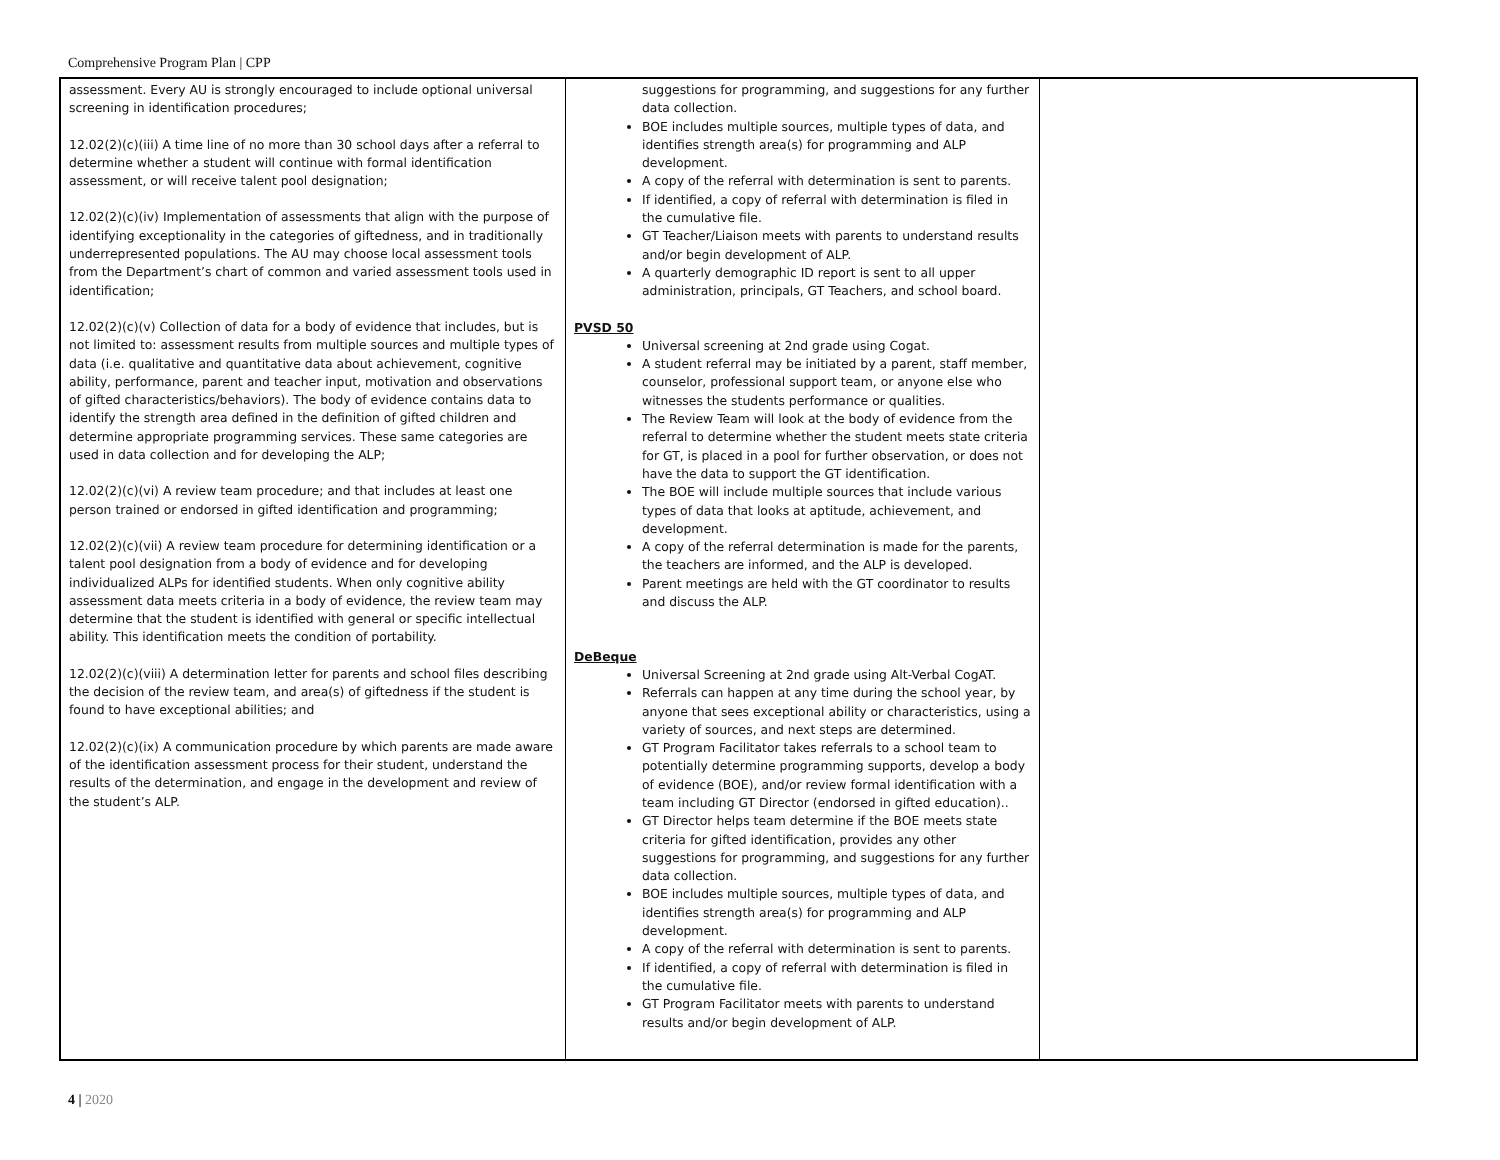Comprehensive Program Plan | CPP
| assessment. Every AU is strongly encouraged to include optional universal screening in identification procedures; 12.02(2)(c)(iii) A time line of no more than 30 school days after a referral to determine whether a student will continue with formal identification assessment, or will receive talent pool designation; 12.02(2)(c)(iv) Implementation of assessments that align with the purpose of identifying exceptionality in the categories of giftedness, and in traditionally underrepresented populations. The AU may choose local assessment tools from the Department’s chart of common and varied assessment tools used in identification; 12.02(2)(c)(v) Collection of data for a body of evidence that includes, but is not limited to: assessment results from multiple sources and multiple types of data (i.e. qualitative and quantitative data about achievement, cognitive ability, performance, parent and teacher input, motivation and observations of gifted characteristics/behaviors). The body of evidence contains data to identify the strength area defined in the definition of gifted children and determine appropriate programming services. These same categories are used in data collection and for developing the ALP; 12.02(2)(c)(vi) A review team procedure; and that includes at least one person trained or endorsed in gifted identification and programming; 12.02(2)(c)(vii) A review team procedure for determining identification or a talent pool designation from a body of evidence and for developing individualized ALPs for identified students. When only cognitive ability assessment data meets criteria in a body of evidence, the review team may determine that the student is identified with general or specific intellectual ability. This identification meets the condition of portability. 12.02(2)(c)(viii) A determination letter for parents and school files describing the decision of the review team, and area(s) of giftedness if the student is found to have exceptional abilities; and 12.02(2)(c)(ix) A communication procedure by which parents are made aware of the identification assessment process for their student, understand the results of the determination, and engage in the development and review of the student’s ALP. | suggestions for programming, and suggestions for any further data collection. BOE includes multiple sources, multiple types of data, and identifies strength area(s) for programming and ALP development. A copy of the referral with determination is sent to parents. If identified, a copy of referral with determination is filed in the cumulative file. GT Teacher/Liaison meets with parents to understand results and/or begin development of ALP. A quarterly demographic ID report is sent to all upper administration, principals, GT Teachers, and school board. PVSD 50 Universal screening at 2nd grade using Cogat. A student referral may be initiated by a parent, staff member, counselor, professional support team, or anyone else who witnesses the students performance or qualities. The Review Team will look at the body of evidence from the referral to determine whether the student meets state criteria for GT, is placed in a pool for further observation, or does not have the data to support the GT identification. The BOE will include multiple sources that include various types of data that looks at aptitude, achievement, and development. A copy of the referral determination is made for the parents, the teachers are informed, and the ALP is developed. Parent meetings are held with the GT coordinator to results and discuss the ALP. DeBeque Universal Screening at 2nd grade using Alt-Verbal CogAT. Referrals can happen at any time during the school year, by anyone that sees exceptional ability or characteristics, using a variety of sources, and next steps are determined. GT Program Facilitator takes referrals to a school team to potentially determine programming supports, develop a body of evidence (BOE), and/or review formal identification with a team including GT Director (endorsed in gifted education).. GT Director helps team determine if the BOE meets state criteria for gifted identification, provides any other suggestions for programming, and suggestions for any further data collection. BOE includes multiple sources, multiple types of data, and identifies strength area(s) for programming and ALP development. A copy of the referral with determination is sent to parents. If identified, a copy of referral with determination is filed in the cumulative file. GT Program Facilitator meets with parents to understand results and/or begin development of ALP. | |
4 | 2020